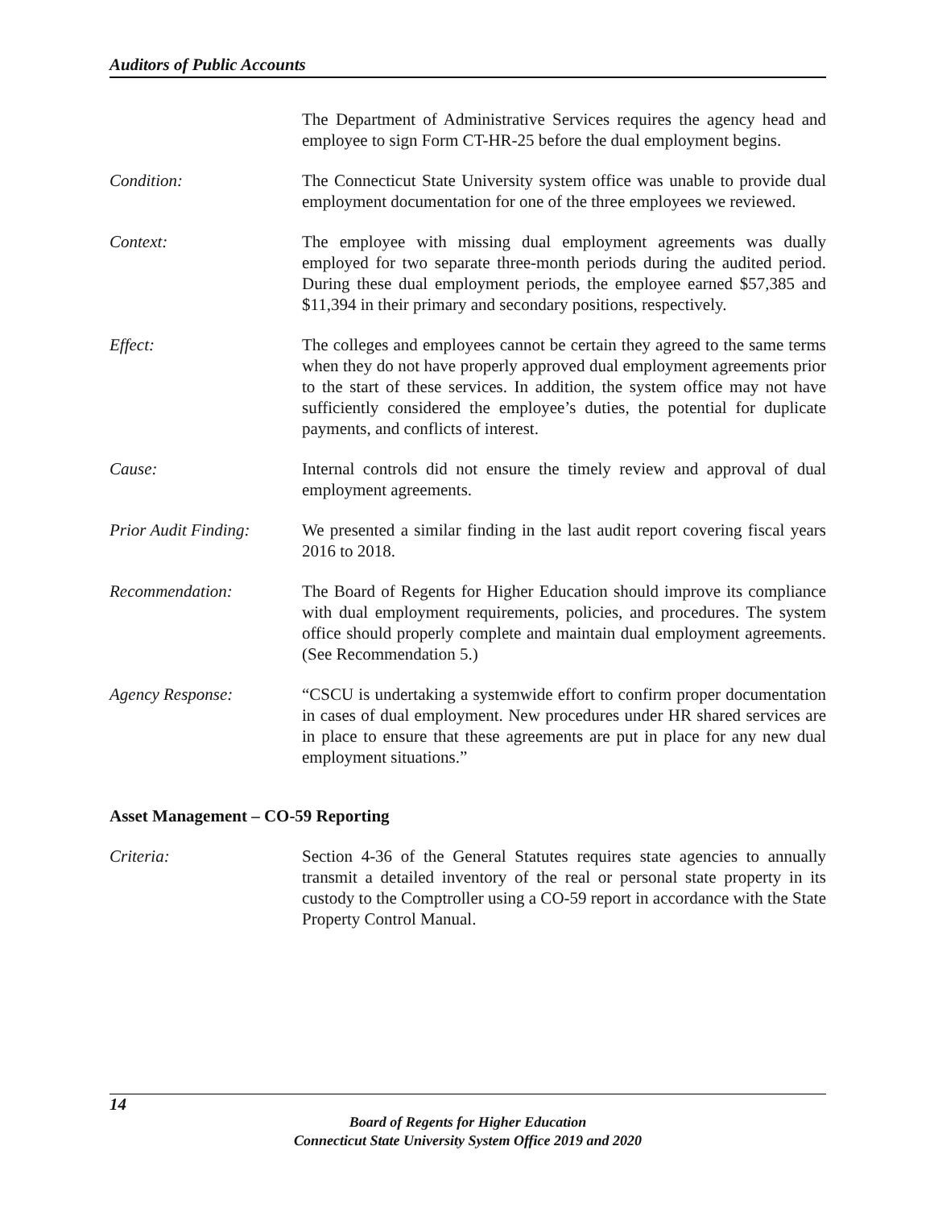Auditors of Public Accounts
The Department of Administrative Services requires the agency head and employee to sign Form CT-HR-25 before the dual employment begins.
Condition: The Connecticut State University system office was unable to provide dual employment documentation for one of the three employees we reviewed.
Context: The employee with missing dual employment agreements was dually employed for two separate three-month periods during the audited period. During these dual employment periods, the employee earned $57,385 and $11,394 in their primary and secondary positions, respectively.
Effect: The colleges and employees cannot be certain they agreed to the same terms when they do not have properly approved dual employment agreements prior to the start of these services. In addition, the system office may not have sufficiently considered the employee’s duties, the potential for duplicate payments, and conflicts of interest.
Cause: Internal controls did not ensure the timely review and approval of dual employment agreements.
Prior Audit Finding:
We presented a similar finding in the last audit report covering fiscal years 2016 to 2018.
Recommendation: The Board of Regents for Higher Education should improve its compliance with dual employment requirements, policies, and procedures. The system office should properly complete and maintain dual employment agreements. (See Recommendation 5.)
Agency Response: “CSCU is undertaking a systemwide effort to confirm proper documentation in cases of dual employment. New procedures under HR shared services are in place to ensure that these agreements are put in place for any new dual employment situations.”
Asset Management – CO-59 Reporting
Criteria: Section 4-36 of the General Statutes requires state agencies to annually transmit a detailed inventory of the real or personal state property in its custody to the Comptroller using a CO-59 report in accordance with the State Property Control Manual.
14
Board of Regents for Higher Education
Connecticut State University System Office 2019 and 2020